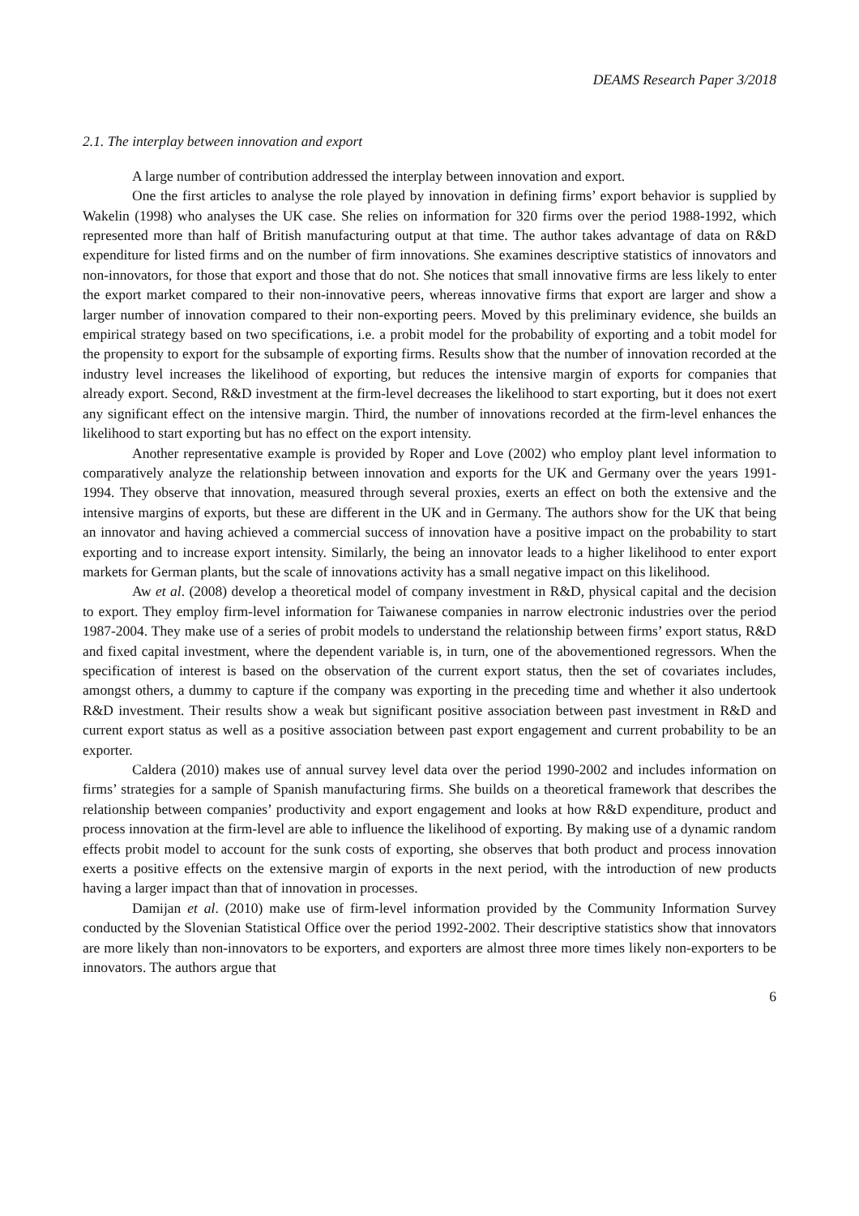DEAMS Research Paper 3/2018
2.1. The interplay between innovation and export
A large number of contribution addressed the interplay between innovation and export.
One the first articles to analyse the role played by innovation in defining firms’ export behavior is supplied by Wakelin (1998) who analyses the UK case. She relies on information for 320 firms over the period 1988-1992, which represented more than half of British manufacturing output at that time. The author takes advantage of data on R&D expenditure for listed firms and on the number of firm innovations. She examines descriptive statistics of innovators and non-innovators, for those that export and those that do not. She notices that small innovative firms are less likely to enter the export market compared to their non-innovative peers, whereas innovative firms that export are larger and show a larger number of innovation compared to their non-exporting peers. Moved by this preliminary evidence, she builds an empirical strategy based on two specifications, i.e. a probit model for the probability of exporting and a tobit model for the propensity to export for the subsample of exporting firms. Results show that the number of innovation recorded at the industry level increases the likelihood of exporting, but reduces the intensive margin of exports for companies that already export. Second, R&D investment at the firm-level decreases the likelihood to start exporting, but it does not exert any significant effect on the intensive margin. Third, the number of innovations recorded at the firm-level enhances the likelihood to start exporting but has no effect on the export intensity.
Another representative example is provided by Roper and Love (2002) who employ plant level information to comparatively analyze the relationship between innovation and exports for the UK and Germany over the years 1991-1994. They observe that innovation, measured through several proxies, exerts an effect on both the extensive and the intensive margins of exports, but these are different in the UK and in Germany. The authors show for the UK that being an innovator and having achieved a commercial success of innovation have a positive impact on the probability to start exporting and to increase export intensity. Similarly, the being an innovator leads to a higher likelihood to enter export markets for German plants, but the scale of innovations activity has a small negative impact on this likelihood.
Aw et al. (2008) develop a theoretical model of company investment in R&D, physical capital and the decision to export. They employ firm-level information for Taiwanese companies in narrow electronic industries over the period 1987-2004. They make use of a series of probit models to understand the relationship between firms’ export status, R&D and fixed capital investment, where the dependent variable is, in turn, one of the abovementioned regressors. When the specification of interest is based on the observation of the current export status, then the set of covariates includes, amongst others, a dummy to capture if the company was exporting in the preceding time and whether it also undertook R&D investment. Their results show a weak but significant positive association between past investment in R&D and current export status as well as a positive association between past export engagement and current probability to be an exporter.
Caldera (2010) makes use of annual survey level data over the period 1990-2002 and includes information on firms’ strategies for a sample of Spanish manufacturing firms. She builds on a theoretical framework that describes the relationship between companies’ productivity and export engagement and looks at how R&D expenditure, product and process innovation at the firm-level are able to influence the likelihood of exporting. By making use of a dynamic random effects probit model to account for the sunk costs of exporting, she observes that both product and process innovation exerts a positive effects on the extensive margin of exports in the next period, with the introduction of new products having a larger impact than that of innovation in processes.
Damijan et al. (2010) make use of firm-level information provided by the Community Information Survey conducted by the Slovenian Statistical Office over the period 1992-2002. Their descriptive statistics show that innovators are more likely than non-innovators to be exporters, and exporters are almost three more times likely non-exporters to be innovators. The authors argue that
6